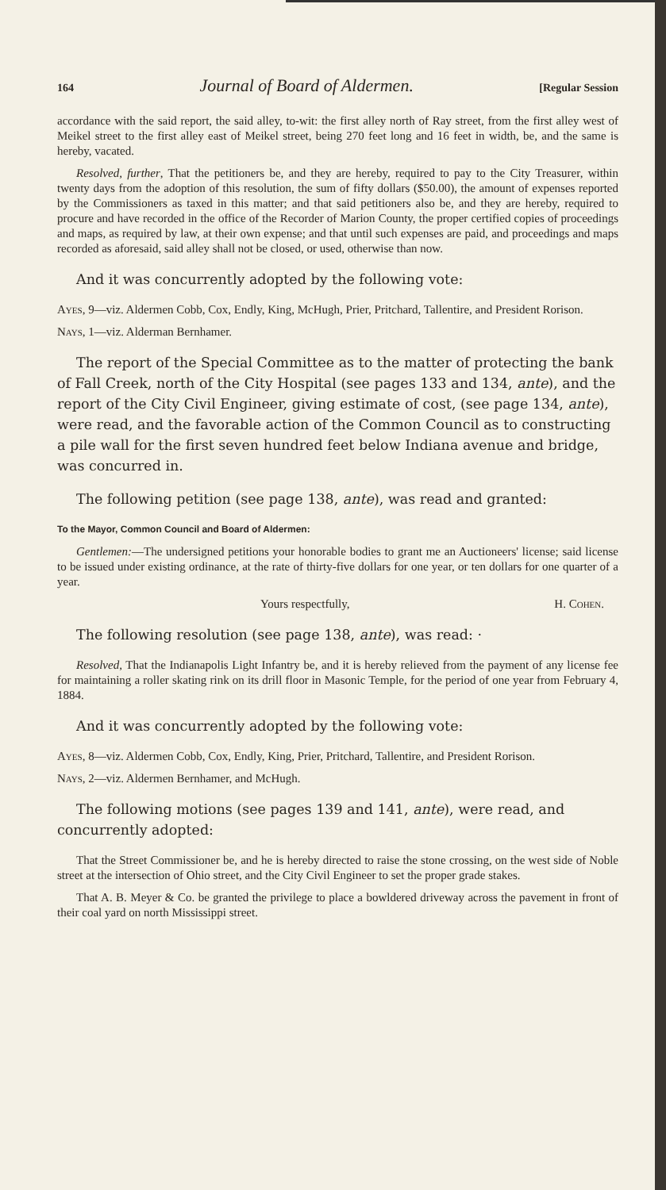164 Journal of Board of Aldermen. [Regular Session
accordance with the said report, the said alley, to-wit: the first alley north of Ray street, from the first alley west of Meikel street to the first alley east of Meikel street, being 270 feet long and 16 feet in width, be, and the same is hereby, vacated.
Resolved, further, That the petitioners be, and they are hereby, required to pay to the City Treasurer, within twenty days from the adoption of this resolution, the sum of fifty dollars ($50.00), the amount of expenses reported by the Commissioners as taxed in this matter; and that said petitioners also be, and they are hereby, required to procure and have recorded in the office of the Recorder of Marion County, the proper certified copies of proceedings and maps, as required by law, at their own expense; and that until such expenses are paid, and proceedings and maps recorded as aforesaid, said alley shall not be closed, or used, otherwise than now.
And it was concurrently adopted by the following vote:
Ayes, 9—viz. Aldermen Cobb, Cox, Endly, King, McHugh, Prier, Pritchard, Tallentire, and President Rorison.
Nays, 1—viz. Alderman Bernhamer.
The report of the Special Committee as to the matter of protecting the bank of Fall Creek, north of the City Hospital (see pages 133 and 134, ante), and the report of the City Civil Engineer, giving estimate of cost, (see page 134, ante), were read, and the favorable action of the Common Council as to constructing a pile wall for the first seven hundred feet below Indiana avenue and bridge, was concurred in.
The following petition (see page 138, ante), was read and granted:
To the Mayor, Common Council and Board of Aldermen:
Gentlemen:—The undersigned petitions your honorable bodies to grant me an Auctioneers' license; said license to be issued under existing ordinance, at the rate of thirty-five dollars for one year, or ten dollars for one quarter of a year.
Yours respectfully, H. Cohen.
The following resolution (see page 138, ante), was read: ·
Resolved, That the Indianapolis Light Infantry be, and it is hereby relieved from the payment of any license fee for maintaining a roller skating rink on its drill floor in Masonic Temple, for the period of one year from February 4, 1884.
And it was concurrently adopted by the following vote:
Ayes, 8—viz. Aldermen Cobb, Cox, Endly, King, Prier, Pritchard, Tallentire, and President Rorison.
Nays, 2—viz. Aldermen Bernhamer, and McHugh.
The following motions (see pages 139 and 141, ante), were read, and concurrently adopted:
That the Street Commissioner be, and he is hereby directed to raise the stone crossing, on the west side of Noble street at the intersection of Ohio street, and the City Civil Engineer to set the proper grade stakes.
That A. B. Meyer & Co. be granted the privilege to place a bowldered driveway across the pavement in front of their coal yard on north Mississippi street.